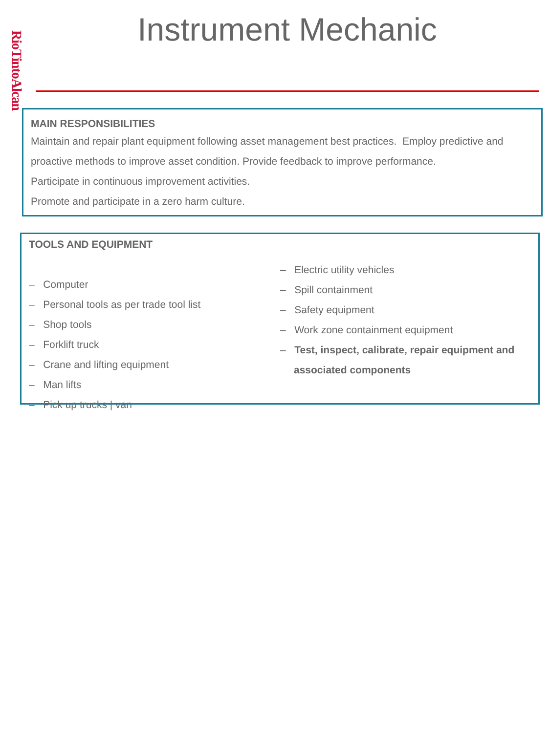RioTintoAlcan
Instrument Mechanic
MAIN RESPONSIBILITIES
Maintain and repair plant equipment following asset management best practices. Employ predictive and proactive methods to improve asset condition. Provide feedback to improve performance.
Participate in continuous improvement activities.
Promote and participate in a zero harm culture.
TOOLS AND EQUIPMENT
– Computer
– Personal tools as per trade tool list
– Shop tools
– Forklift truck
– Crane and lifting equipment
– Man lifts
– Pick up trucks | van
– Electric utility vehicles
– Spill containment
– Safety equipment
– Work zone containment equipment
– Test, inspect, calibrate, repair equipment and associated components